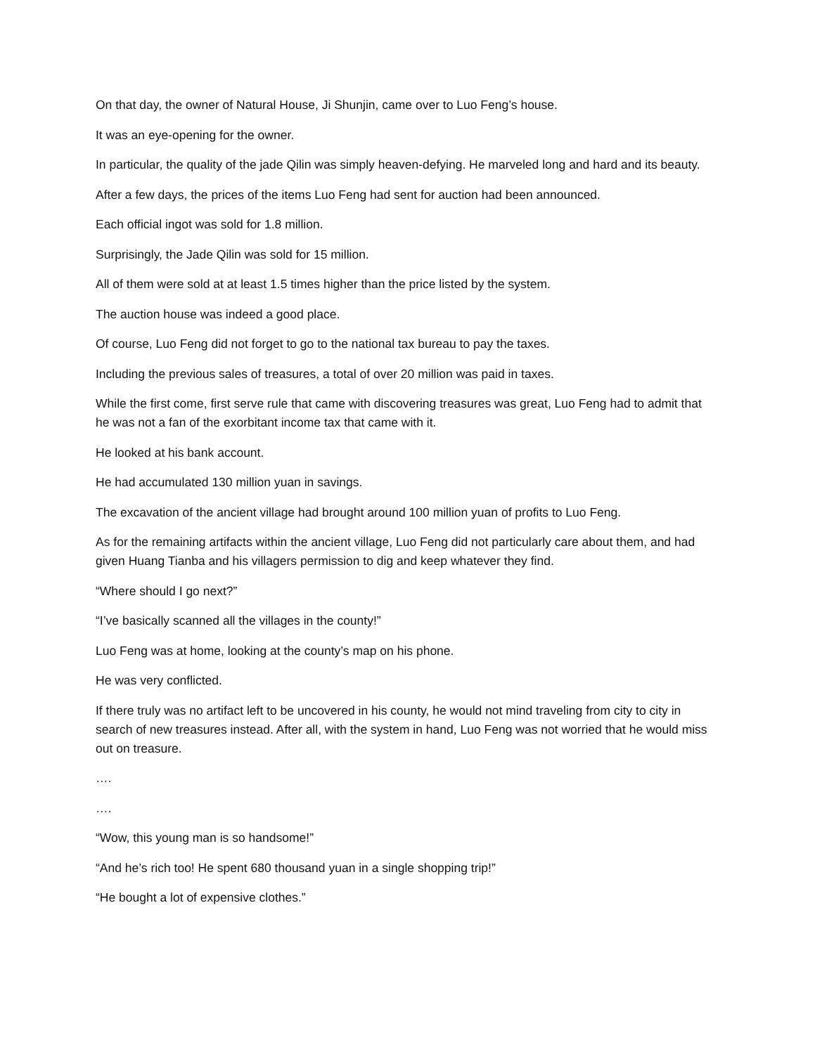On that day, the owner of Natural House, Ji Shunjin, came over to Luo Feng’s house.
It was an eye-opening for the owner.
In particular, the quality of the jade Qilin was simply heaven-defying. He marveled long and hard and its beauty.
After a few days, the prices of the items Luo Feng had sent for auction had been announced.
Each official ingot was sold for 1.8 million.
Surprisingly, the Jade Qilin was sold for 15 million.
All of them were sold at at least 1.5 times higher than the price listed by the system.
The auction house was indeed a good place.
Of course, Luo Feng did not forget to go to the national tax bureau to pay the taxes.
Including the previous sales of treasures, a total of over 20 million was paid in taxes.
While the first come, first serve rule that came with discovering treasures was great, Luo Feng had to admit that he was not a fan of the exorbitant income tax that came with it.
He looked at his bank account.
He had accumulated 130 million yuan in savings.
The excavation of the ancient village had brought around 100 million yuan of profits to Luo Feng.
As for the remaining artifacts within the ancient village, Luo Feng did not particularly care about them, and had given Huang Tianba and his villagers permission to dig and keep whatever they find.
“Where should I go next?”
“I’ve basically scanned all the villages in the county!”
Luo Feng was at home, looking at the county’s map on his phone.
He was very conflicted.
If there truly was no artifact left to be uncovered in his county, he would not mind traveling from city to city in search of new treasures instead. After all, with the system in hand, Luo Feng was not worried that he would miss out on treasure.
….
….
“Wow, this young man is so handsome!”
“And he’s rich too! He spent 680 thousand yuan in a single shopping trip!”
“He bought a lot of expensive clothes.”